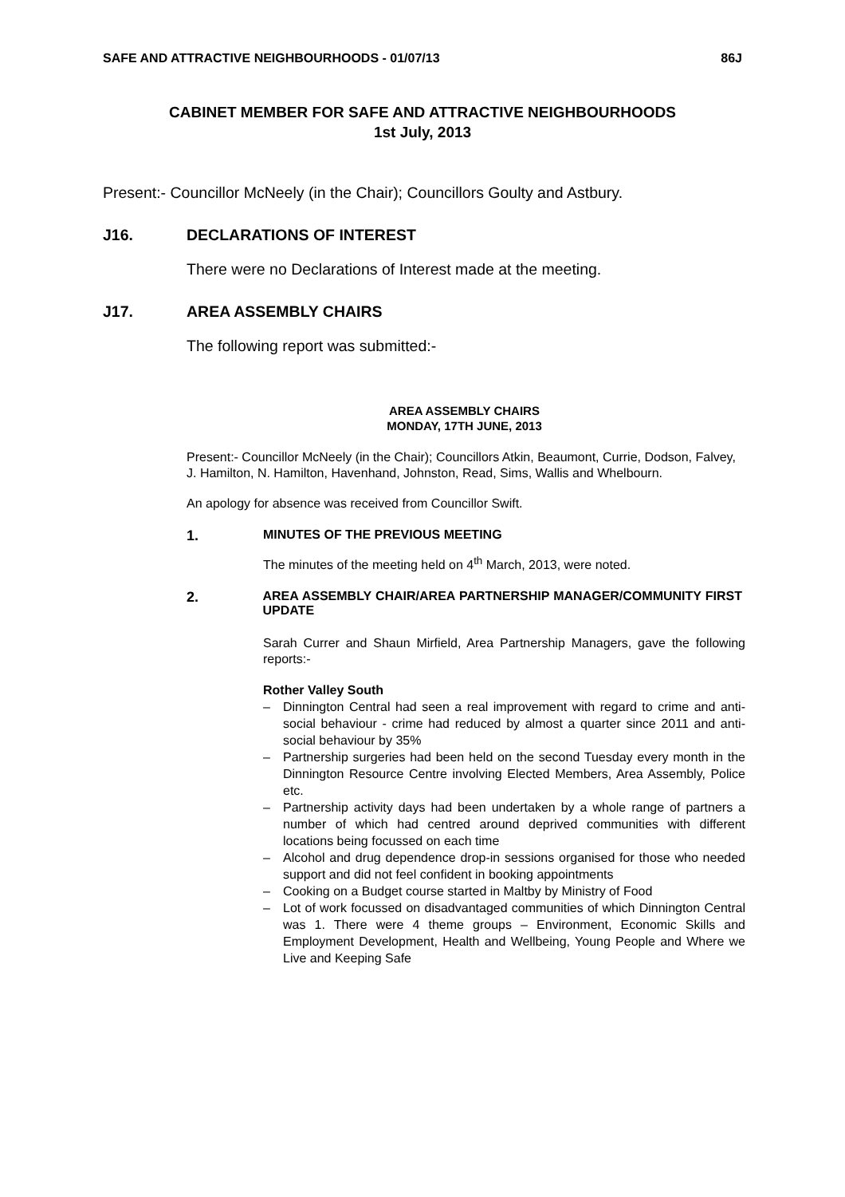SAFE AND ATTRACTIVE NEIGHBOURHOODS - 01/07/13 86J
CABINET MEMBER FOR SAFE AND ATTRACTIVE NEIGHBOURHOODS
1st July, 2013
Present:- Councillor McNeely (in the Chair); Councillors Goulty and Astbury.
J16. DECLARATIONS OF INTEREST
There were no Declarations of Interest made at the meeting.
J17. AREA ASSEMBLY CHAIRS
The following report was submitted:-
AREA ASSEMBLY CHAIRS
MONDAY, 17TH JUNE, 2013
Present:- Councillor McNeely (in the Chair); Councillors Atkin, Beaumont, Currie, Dodson, Falvey, J. Hamilton, N. Hamilton, Havenhand, Johnston, Read, Sims, Wallis and Whelbourn.
An apology for absence was received from Councillor Swift.
1. MINUTES OF THE PREVIOUS MEETING
The minutes of the meeting held on 4<sup>th</sup> March, 2013, were noted.
2. AREA ASSEMBLY CHAIR/AREA PARTNERSHIP MANAGER/COMMUNITY FIRST UPDATE
Sarah Currer and Shaun Mirfield, Area Partnership Managers, gave the following reports:-
Rother Valley South
– Dinnington Central had seen a real improvement with regard to crime and anti-social behaviour - crime had reduced by almost a quarter since 2011 and anti-social behaviour by 35%
– Partnership surgeries had been held on the second Tuesday every month in the Dinnington Resource Centre involving Elected Members, Area Assembly, Police etc.
– Partnership activity days had been undertaken by a whole range of partners a number of which had centred around deprived communities with different locations being focussed on each time
– Alcohol and drug dependence drop-in sessions organised for those who needed support and did not feel confident in booking appointments
– Cooking on a Budget course started in Maltby by Ministry of Food
– Lot of work focussed on disadvantaged communities of which Dinnington Central was 1. There were 4 theme groups – Environment, Economic Skills and Employment Development, Health and Wellbeing, Young People and Where we Live and Keeping Safe